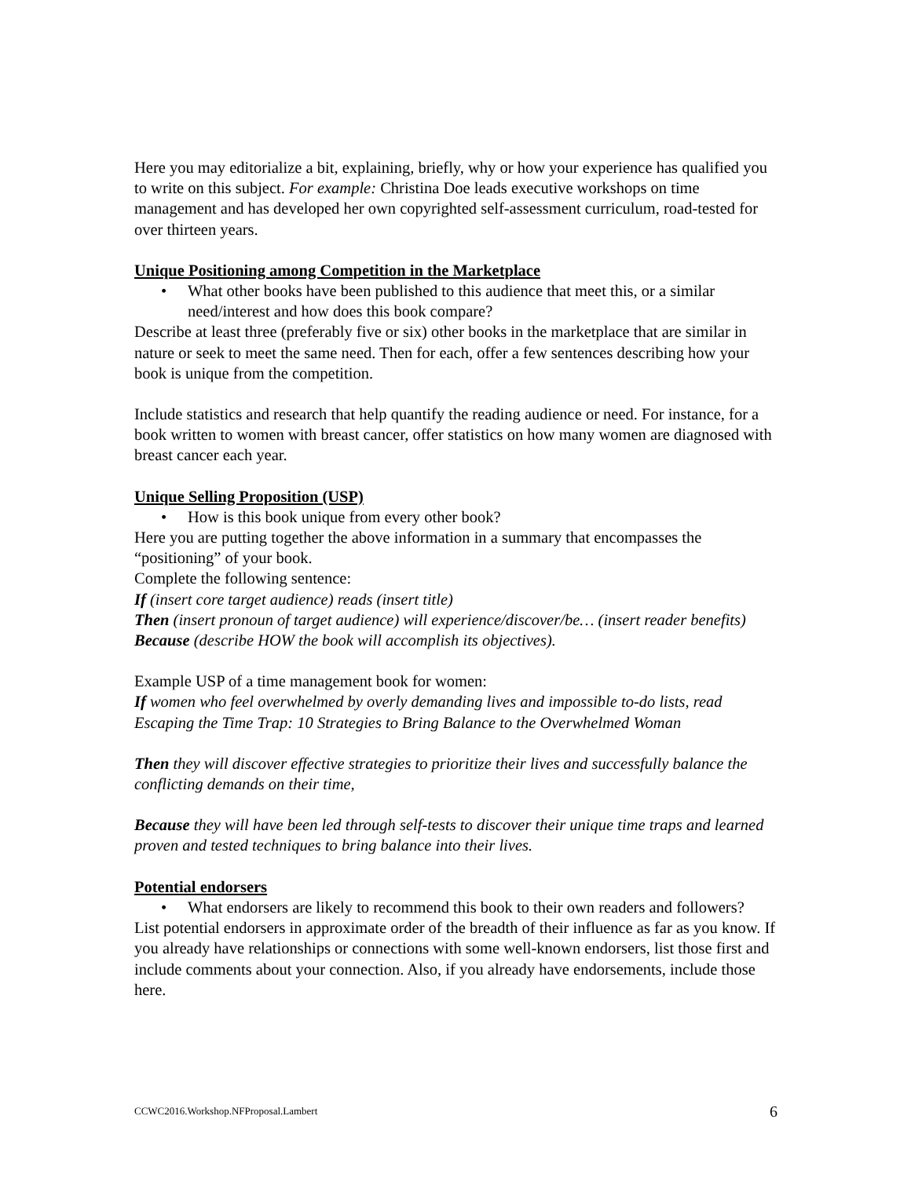Here you may editorialize a bit, explaining, briefly, why or how your experience has qualified you to write on this subject. For example: Christina Doe leads executive workshops on time management and has developed her own copyrighted self-assessment curriculum, road-tested for over thirteen years.
Unique Positioning among Competition in the Marketplace
• What other books have been published to this audience that meet this, or a similar need/interest and how does this book compare?
Describe at least three (preferably five or six) other books in the marketplace that are similar in nature or seek to meet the same need. Then for each, offer a few sentences describing how your book is unique from the competition.
Include statistics and research that help quantify the reading audience or need. For instance, for a book written to women with breast cancer, offer statistics on how many women are diagnosed with breast cancer each year.
Unique Selling Proposition (USP)
• How is this book unique from every other book?
Here you are putting together the above information in a summary that encompasses the “positioning” of your book.
Complete the following sentence:
If (insert core target audience) reads (insert title)
Then (insert pronoun of target audience) will experience/discover/be… (insert reader benefits)
Because (describe HOW the book will accomplish its objectives).
Example USP of a time management book for women:
If women who feel overwhelmed by overly demanding lives and impossible to-do lists, read Escaping the Time Trap: 10 Strategies to Bring Balance to the Overwhelmed Woman
Then they will discover effective strategies to prioritize their lives and successfully balance the conflicting demands on their time,
Because they will have been led through self-tests to discover their unique time traps and learned proven and tested techniques to bring balance into their lives.
Potential endorsers
• What endorsers are likely to recommend this book to their own readers and followers?
List potential endorsers in approximate order of the breadth of their influence as far as you know. If you already have relationships or connections with some well-known endorsers, list those first and include comments about your connection. Also, if you already have endorsements, include those here.
CCWC2016.Workshop.NFProposal.Lambert 6